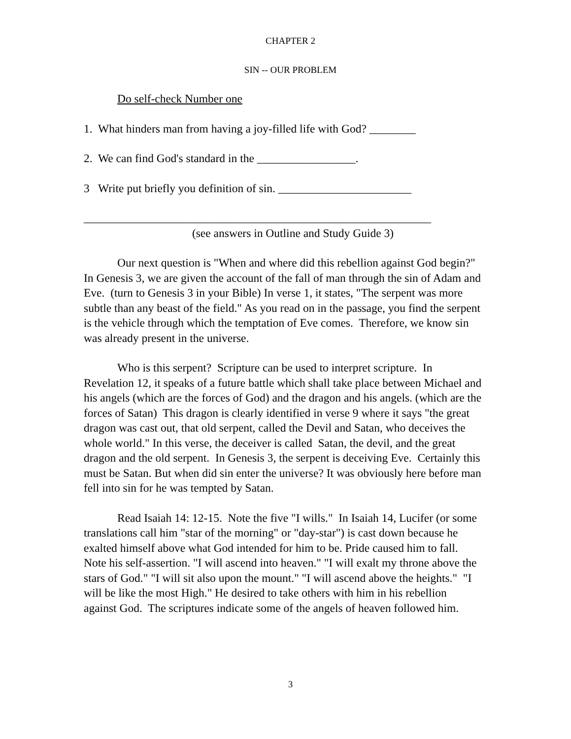CHAPTER 2
SIN -- OUR PROBLEM
Do self-check Number one
1. What hinders man from having a joy-filled life with God? ________
2. We can find God's standard in the _________________.
3 Write put briefly you definition of sin. _______________________
____________________________________________________________
(see answers in Outline and Study Guide 3)
Our next question is "When and where did this rebellion against God begin?" In Genesis 3, we are given the account of the fall of man through the sin of Adam and Eve. (turn to Genesis 3 in your Bible) In verse 1, it states, "The serpent was more subtle than any beast of the field." As you read on in the passage, you find the serpent is the vehicle through which the temptation of Eve comes. Therefore, we know sin was already present in the universe.
Who is this serpent? Scripture can be used to interpret scripture. In Revelation 12, it speaks of a future battle which shall take place between Michael and his angels (which are the forces of God) and the dragon and his angels. (which are the forces of Satan) This dragon is clearly identified in verse 9 where it says "the great dragon was cast out, that old serpent, called the Devil and Satan, who deceives the whole world." In this verse, the deceiver is called Satan, the devil, and the great dragon and the old serpent. In Genesis 3, the serpent is deceiving Eve. Certainly this must be Satan. But when did sin enter the universe? It was obviously here before man fell into sin for he was tempted by Satan.
Read Isaiah 14: 12-15. Note the five "I wills." In Isaiah 14, Lucifer (or some translations call him "star of the morning" or "day-star") is cast down because he exalted himself above what God intended for him to be. Pride caused him to fall. Note his self-assertion. "I will ascend into heaven." "I will exalt my throne above the stars of God." "I will sit also upon the mount." "I will ascend above the heights." "I will be like the most High." He desired to take others with him in his rebellion against God. The scriptures indicate some of the angels of heaven followed him.
3